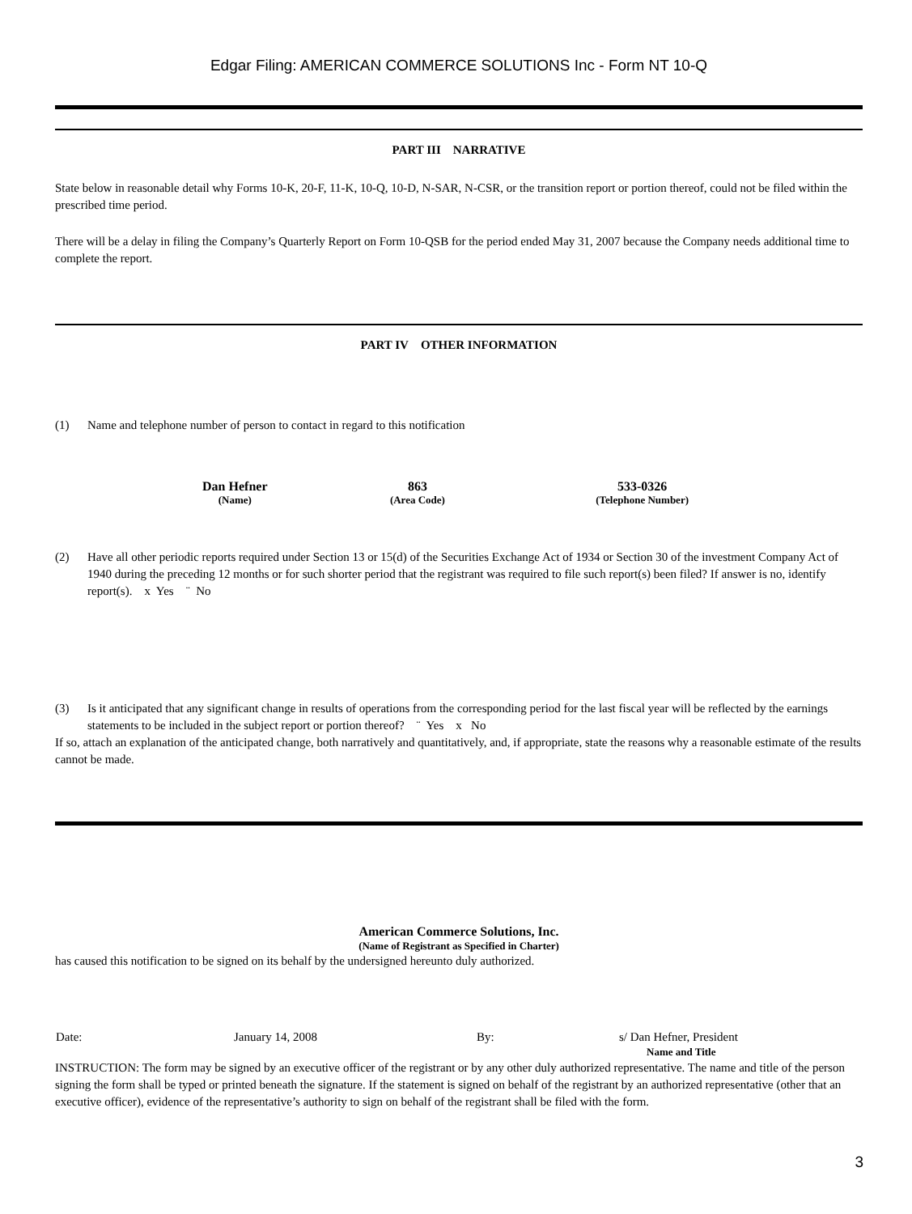Edgar Filing: AMERICAN COMMERCE SOLUTIONS Inc - Form NT 10-Q
PART III NARRATIVE
State below in reasonable detail why Forms 10-K, 20-F, 11-K, 10-Q, 10-D, N-SAR, N-CSR, or the transition report or portion thereof, could not be filed within the prescribed time period.
There will be a delay in filing the Company’s Quarterly Report on Form 10-QSB for the period ended May 31, 2007 because the Company needs additional time to complete the report.
PART IV OTHER INFORMATION
(1) Name and telephone number of person to contact in regard to this notification
| Dan Hefner | 863 | 533-0326 |
| (Name) | (Area Code) | (Telephone Number) |
(2) Have all other periodic reports required under Section 13 or 15(d) of the Securities Exchange Act of 1934 or Section 30 of the investment Company Act of 1940 during the preceding 12 months or for such shorter period that the registrant was required to file such report(s) been filed? If answer is no, identify report(s). x Yes ¨ No
(3) Is it anticipated that any significant change in results of operations from the corresponding period for the last fiscal year will be reflected by the earnings statements to be included in the subject report or portion thereof? ¨ Yes x No
If so, attach an explanation of the anticipated change, both narratively and quantitatively, and, if appropriate, state the reasons why a reasonable estimate of the results cannot be made.
American Commerce Solutions, Inc.
(Name of Registrant as Specified in Charter)
has caused this notification to be signed on its behalf by the undersigned hereunto duly authorized.
| Date: | January 14, 2008 | By: | s/ Dan Hefner, President |
| | | | Name and Title |
INSTRUCTION: The form may be signed by an executive officer of the registrant or by any other duly authorized representative. The name and title of the person signing the form shall be typed or printed beneath the signature. If the statement is signed on behalf of the registrant by an authorized representative (other that an executive officer), evidence of the representative’s authority to sign on behalf of the registrant shall be filed with the form.
3